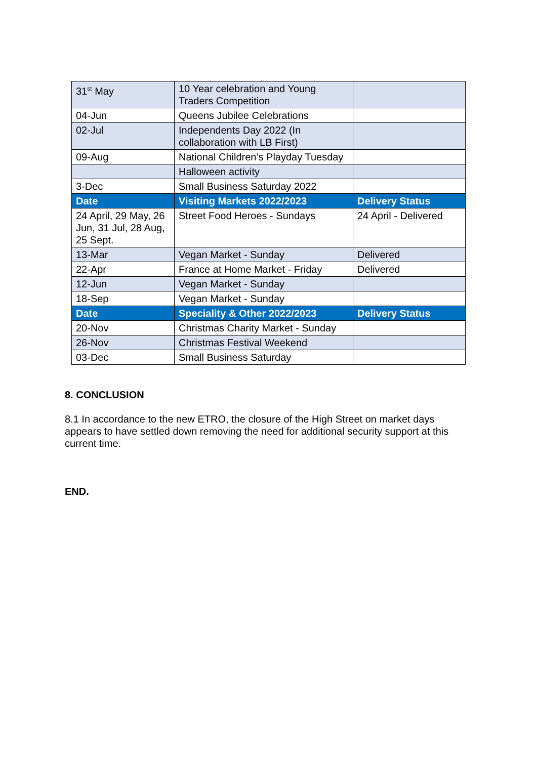| 31<sup>st</sup> May | 10 Year celebration and Young Traders Competition | |
| 04-Jun | Queens Jubilee Celebrations | |
| 02-Jul | Independents Day 2022 (In collaboration with LB First) | |
| 09-Aug | National Children’s Playday Tuesday | |
| | Halloween activity | |
| 3-Dec | Small Business Saturday 2022 | |
| Date | Visiting Markets 2022/2023 | Delivery Status |
| 24 April, 29 May, 26 Jun, 31 Jul, 28 Aug, 25 Sept. | Street Food Heroes - Sundays | 24 April - Delivered |
| 13-Mar | Vegan Market - Sunday | Delivered |
| 22-Apr | France at Home Market - Friday | Delivered |
| 12-Jun | Vegan Market - Sunday | |
| 18-Sep | Vegan Market - Sunday | |
| Date | Speciality & Other 2022/2023 | Delivery Status |
| 20-Nov | Christmas Charity Market - Sunday | |
| 26-Nov | Christmas Festival Weekend | |
| 03-Dec | Small Business Saturday | |
8. CONCLUSION
8.1 In accordance to the new ETRO, the closure of the High Street on market days appears to have settled down removing the need for additional security support at this current time.
END.